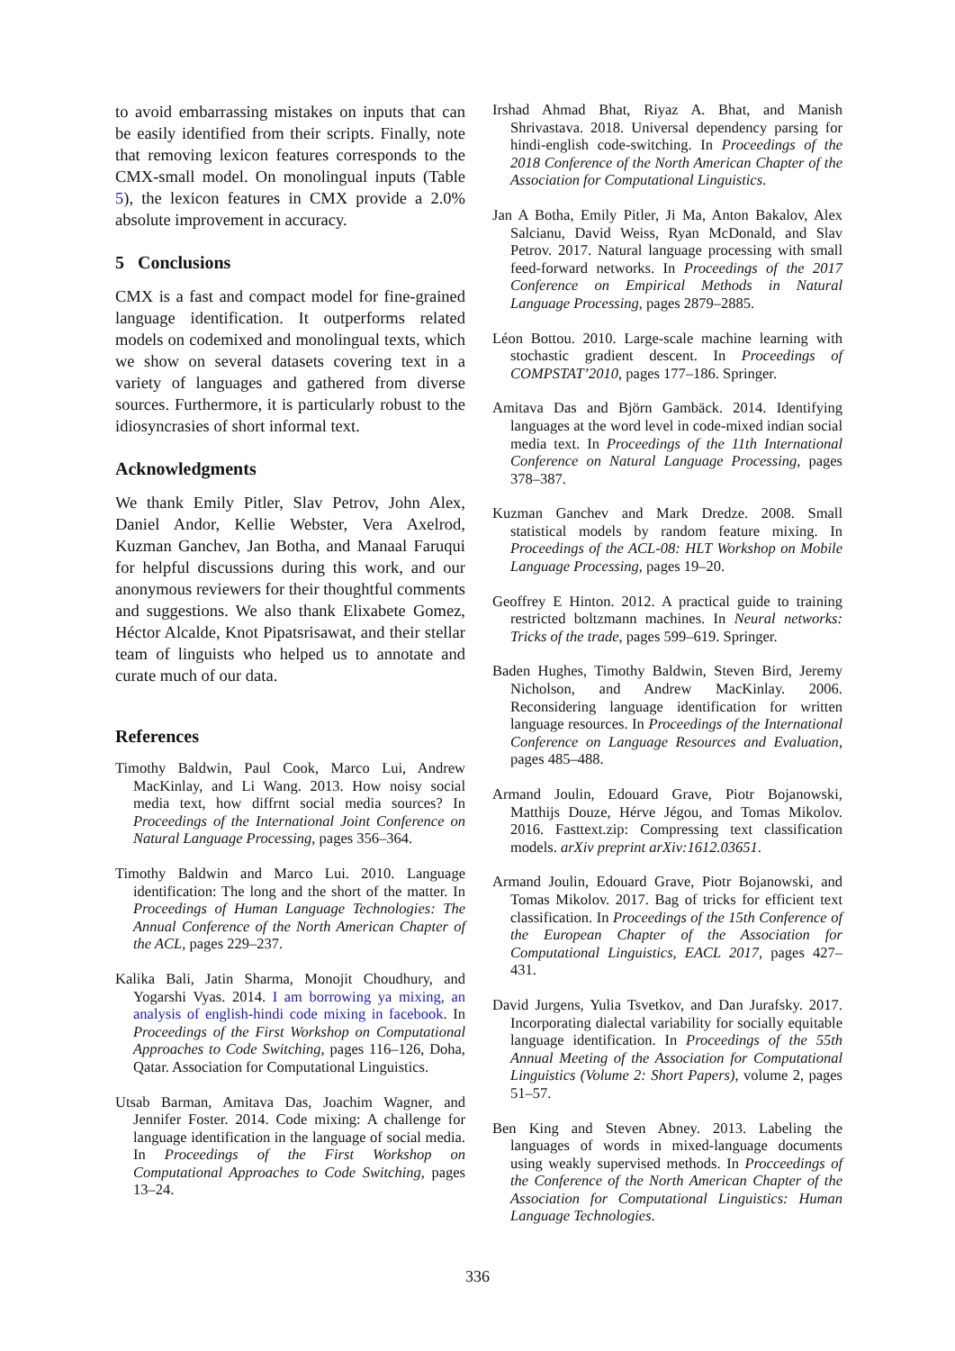to avoid embarrassing mistakes on inputs that can be easily identified from their scripts. Finally, note that removing lexicon features corresponds to the CMX-small model. On monolingual inputs (Table 5), the lexicon features in CMX provide a 2.0% absolute improvement in accuracy.
5 Conclusions
CMX is a fast and compact model for fine-grained language identification. It outperforms related models on codemixed and monolingual texts, which we show on several datasets covering text in a variety of languages and gathered from diverse sources. Furthermore, it is particularly robust to the idiosyncrasies of short informal text.
Acknowledgments
We thank Emily Pitler, Slav Petrov, John Alex, Daniel Andor, Kellie Webster, Vera Axelrod, Kuzman Ganchev, Jan Botha, and Manaal Faruqui for helpful discussions during this work, and our anonymous reviewers for their thoughtful comments and suggestions. We also thank Elixabete Gomez, Héctor Alcalde, Knot Pipatsrisawat, and their stellar team of linguists who helped us to annotate and curate much of our data.
References
Timothy Baldwin, Paul Cook, Marco Lui, Andrew MacKinlay, and Li Wang. 2013. How noisy social media text, how diffrnt social media sources? In Proceedings of the International Joint Conference on Natural Language Processing, pages 356–364.
Timothy Baldwin and Marco Lui. 2010. Language identification: The long and the short of the matter. In Proceedings of Human Language Technologies: The Annual Conference of the North American Chapter of the ACL, pages 229–237.
Kalika Bali, Jatin Sharma, Monojit Choudhury, and Yogarshi Vyas. 2014. I am borrowing ya mixing, an analysis of english-hindi code mixing in facebook. In Proceedings of the First Workshop on Computational Approaches to Code Switching, pages 116–126, Doha, Qatar. Association for Computational Linguistics.
Utsab Barman, Amitava Das, Joachim Wagner, and Jennifer Foster. 2014. Code mixing: A challenge for language identification in the language of social media. In Proceedings of the First Workshop on Computational Approaches to Code Switching, pages 13–24.
Irshad Ahmad Bhat, Riyaz A. Bhat, and Manish Shrivastava. 2018. Universal dependency parsing for hindi-english code-switching. In Proceedings of the 2018 Conference of the North American Chapter of the Association for Computational Linguistics.
Jan A Botha, Emily Pitler, Ji Ma, Anton Bakalov, Alex Salcianu, David Weiss, Ryan McDonald, and Slav Petrov. 2017. Natural language processing with small feed-forward networks. In Proceedings of the 2017 Conference on Empirical Methods in Natural Language Processing, pages 2879–2885.
Léon Bottou. 2010. Large-scale machine learning with stochastic gradient descent. In Proceedings of COMPSTAT’2010, pages 177–186. Springer.
Amitava Das and Björn Gambäck. 2014. Identifying languages at the word level in code-mixed indian social media text. In Proceedings of the 11th International Conference on Natural Language Processing, pages 378–387.
Kuzman Ganchev and Mark Dredze. 2008. Small statistical models by random feature mixing. In Proceedings of the ACL-08: HLT Workshop on Mobile Language Processing, pages 19–20.
Geoffrey E Hinton. 2012. A practical guide to training restricted boltzmann machines. In Neural networks: Tricks of the trade, pages 599–619. Springer.
Baden Hughes, Timothy Baldwin, Steven Bird, Jeremy Nicholson, and Andrew MacKinlay. 2006. Reconsidering language identification for written language resources. In Proceedings of the International Conference on Language Resources and Evaluation, pages 485–488.
Armand Joulin, Edouard Grave, Piotr Bojanowski, Matthijs Douze, Hérve Jégou, and Tomas Mikolov. 2016. Fasttext.zip: Compressing text classification models. arXiv preprint arXiv:1612.03651.
Armand Joulin, Edouard Grave, Piotr Bojanowski, and Tomas Mikolov. 2017. Bag of tricks for efficient text classification. In Proceedings of the 15th Conference of the European Chapter of the Association for Computational Linguistics, EACL 2017, pages 427–431.
David Jurgens, Yulia Tsvetkov, and Dan Jurafsky. 2017. Incorporating dialectal variability for socially equitable language identification. In Proceedings of the 55th Annual Meeting of the Association for Computational Linguistics (Volume 2: Short Papers), volume 2, pages 51–57.
Ben King and Steven Abney. 2013. Labeling the languages of words in mixed-language documents using weakly supervised methods. In Procceedings of the Conference of the North American Chapter of the Association for Computational Linguistics: Human Language Technologies.
336